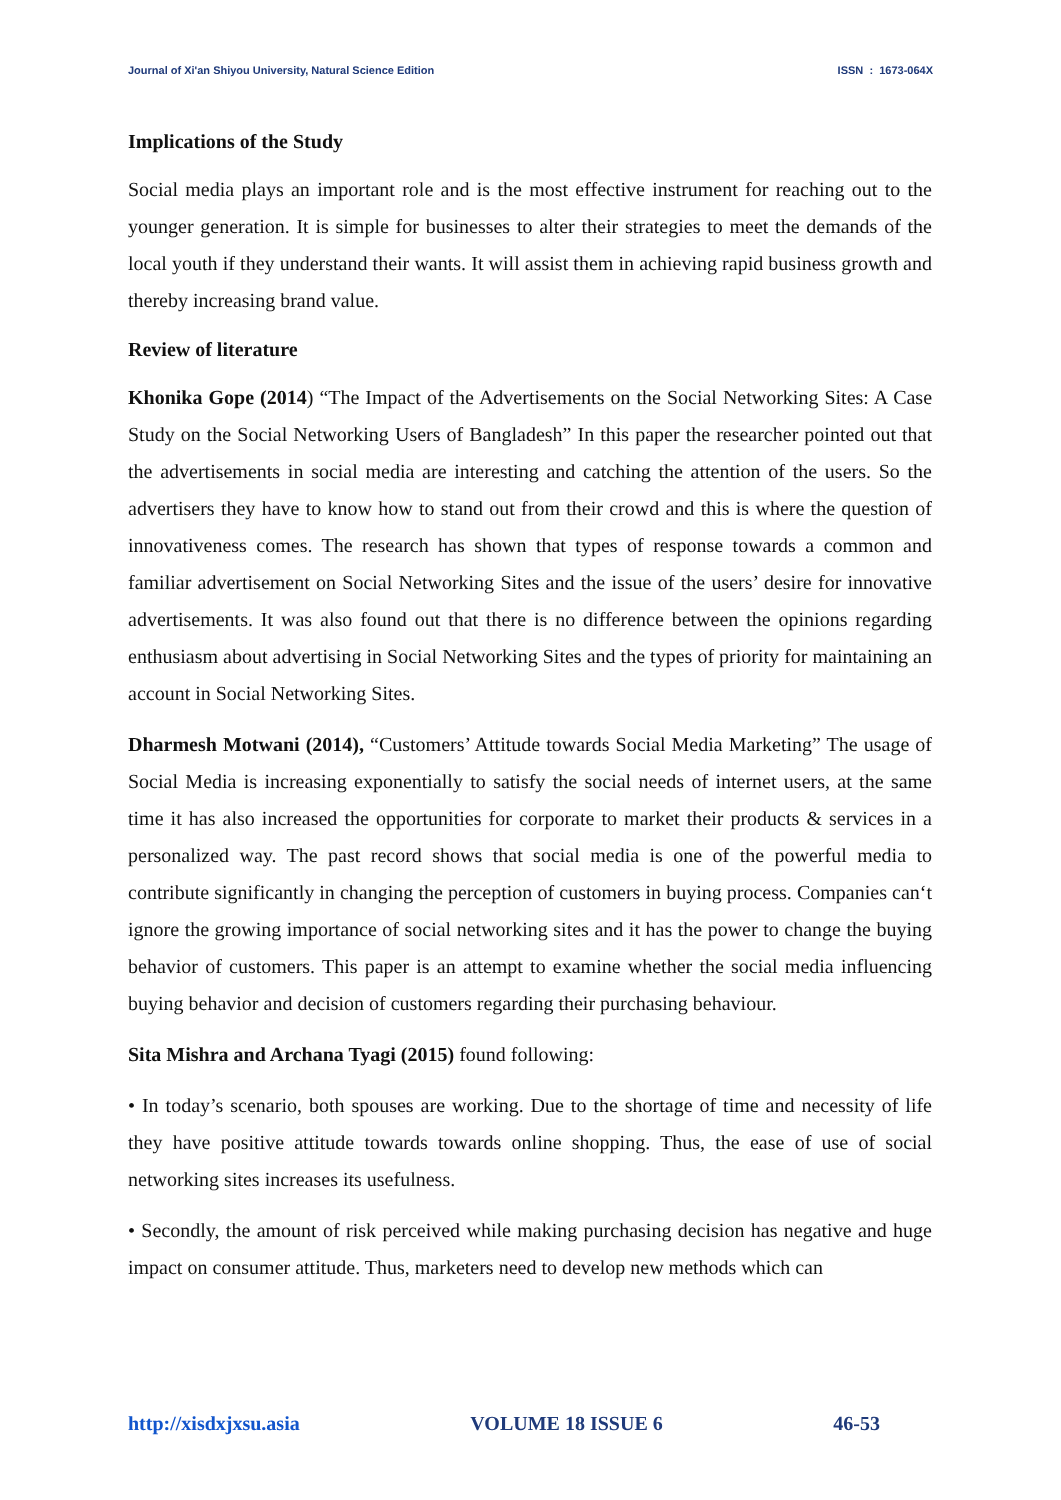Journal of Xi'an Shiyou University, Natural Science Edition ISSN : 1673-064X
Implications of the Study
Social media plays an important role and is the most effective instrument for reaching out to the younger generation. It is simple for businesses to alter their strategies to meet the demands of the local youth if they understand their wants. It will assist them in achieving rapid business growth and thereby increasing brand value.
Review of literature
Khonika Gope (2014) “The Impact of the Advertisements on the Social Networking Sites: A Case Study on the Social Networking Users of Bangladesh” In this paper the researcher pointed out that the advertisements in social media are interesting and catching the attention of the users. So the advertisers they have to know how to stand out from their crowd and this is where the question of innovativeness comes. The research has shown that types of response towards a common and familiar advertisement on Social Networking Sites and the issue of the users’ desire for innovative advertisements. It was also found out that there is no difference between the opinions regarding enthusiasm about advertising in Social Networking Sites and the types of priority for maintaining an account in Social Networking Sites.
Dharmesh Motwani (2014), “Customers’ Attitude towards Social Media Marketing” The usage of Social Media is increasing exponentially to satisfy the social needs of internet users, at the same time it has also increased the opportunities for corporate to market their products & services in a personalized way. The past record shows that social media is one of the powerful media to contribute significantly in changing the perception of customers in buying process. Companies can‘t ignore the growing importance of social networking sites and it has the power to change the buying behavior of customers. This paper is an attempt to examine whether the social media influencing buying behavior and decision of customers regarding their purchasing behaviour.
Sita Mishra and Archana Tyagi (2015) found following:
• In today’s scenario, both spouses are working. Due to the shortage of time and necessity of life they have positive attitude towards towards online shopping. Thus, the ease of use of social networking sites increases its usefulness.
• Secondly, the amount of risk perceived while making purchasing decision has negative and huge impact on consumer attitude. Thus, marketers need to develop new methods which can
http://xisdxjxsu.asia VOLUME 18 ISSUE 6 46-53